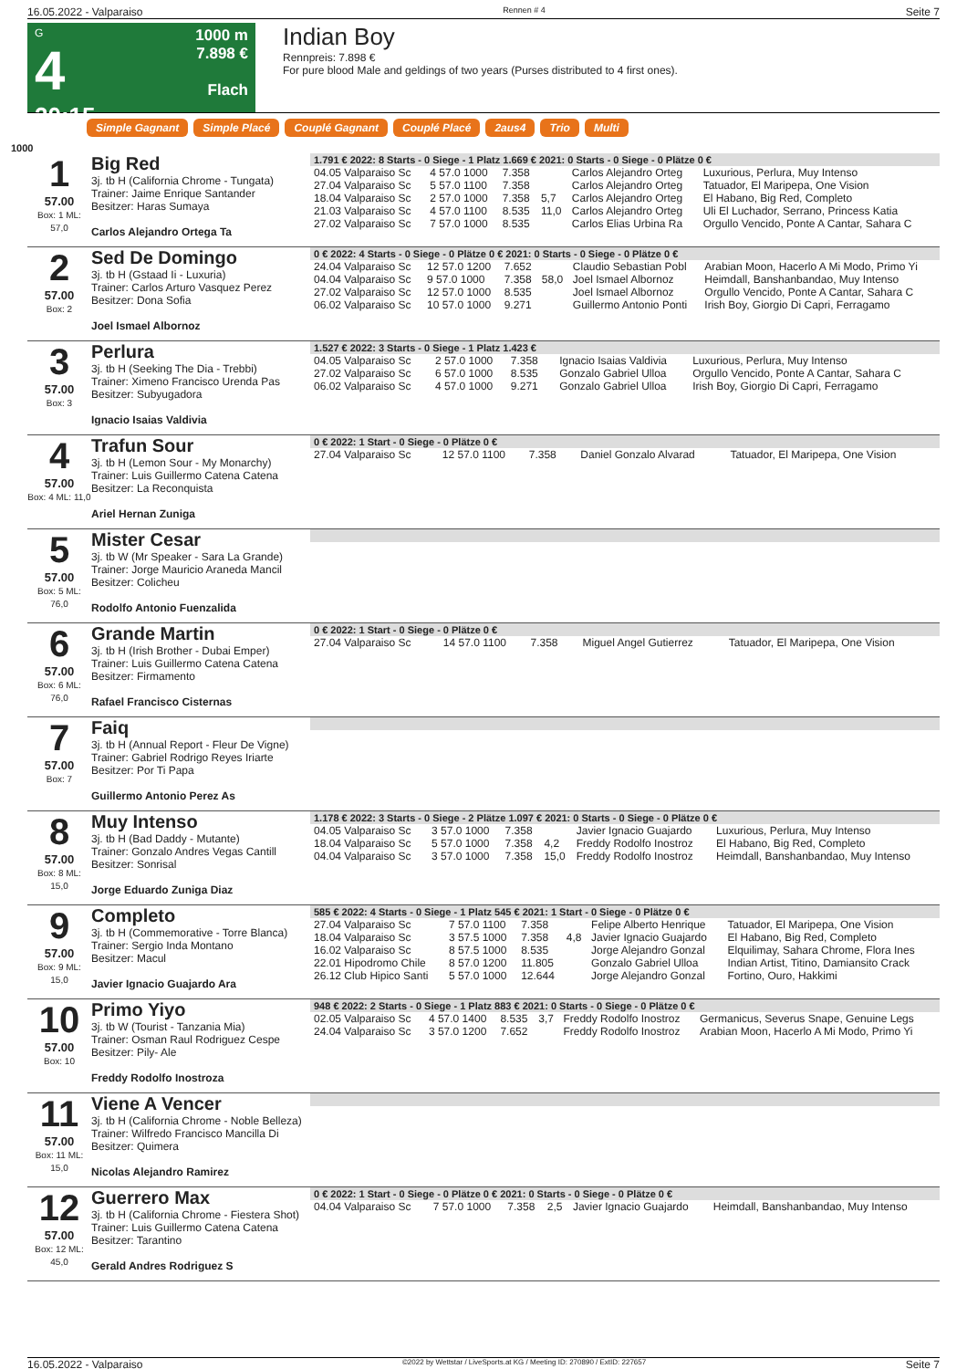16.05.2022 - Valparaiso Rennen # 4 Seite 7
G
4
20:15
1000 m
7.898 €
Flach
Indian Boy
Rennpreis: 7.898 €
For pure blood Male and geldings of two years (Purses distributed to 4 first ones).
Simple Gagnant Simple Placé Couplé Gagnant Couplé Placé 2aus4 Trio Multi
1000
1
57.00
Box: 1 ML: 57,0
Big Red
3j. tb H (California Chrome - Tungata)
Trainer: Jaime Enrique Santander
Besitzer: Haras Sumaya
Carlos Alejandro Ortega Ta
1.791 € 2022: 8 Starts - 0 Siege - 1 Platz 1.669 € 2021: 0 Starts - 0 Siege - 0 Plätze 0 €
| 04.05 Valparaiso Sc | 4 57.0 1000 | 7.358 | | Carlos Alejandro Orteg | Luxurious, Perlura, Muy Intenso |
| 27.04 Valparaiso Sc | 5 57.0 1100 | 7.358 | | Carlos Alejandro Orteg | Tatuador, El Maripepa, One Vision |
| 18.04 Valparaiso Sc | 2 57.0 1000 | 7.358 | 5,7 | Carlos Alejandro Orteg | El Habano, Big Red, Completo |
| 21.03 Valparaiso Sc | 4 57.0 1100 | 8.535 | 11,0 | Carlos Alejandro Orteg | Uli El Luchador, Serrano, Princess Katia |
| 27.02 Valparaiso Sc | 7 57.0 1000 | 8.535 | | Carlos Elias Urbina Ra | Orgullo Vencido, Ponte A Cantar, Sahara C |
2
57.00
Box: 2
Sed De Domingo
3j. tb H (Gstaad Ii - Luxuria)
Trainer: Carlos Arturo Vasquez Perez
Besitzer: Dona Sofia
Joel Ismael Albornoz
0 € 2022: 4 Starts - 0 Siege - 0 Plätze 0 € 2021: 0 Starts - 0 Siege - 0 Plätze 0 €
| 24.04 Valparaiso Sc | 12 57.0 1200 | 7.652 | | Claudio Sebastian Pobl | Arabian Moon, Hacerlo A Mi Modo, Primo Yi |
| 04.04 Valparaiso Sc | 9 57.0 1000 | 7.358 | 58,0 | Joel Ismael Albornoz | Heimdall, Banshanbandao, Muy Intenso |
| 27.02 Valparaiso Sc | 12 57.0 1000 | 8.535 | | Joel Ismael Albornoz | Orgullo Vencido, Ponte A Cantar, Sahara C |
| 06.02 Valparaiso Sc | 10 57.0 1000 | 9.271 | | Guillermo Antonio Ponti | Irish Boy, Giorgio Di Capri, Ferragamo |
3
57.00
Box: 3
Perlura
3j. tb H (Seeking The Dia - Trebbi)
Trainer: Ximeno Francisco Urenda Pas
Besitzer: Subyugadora
Ignacio Isaias Valdivia
1.527 € 2022: 3 Starts - 0 Siege - 1 Platz 1.423 €
| 04.05 Valparaiso Sc | 2 57.0 1000 | 7.358 | | Ignacio Isaias Valdivia | Luxurious, Perlura, Muy Intenso |
| 27.02 Valparaiso Sc | 6 57.0 1000 | 8.535 | | Gonzalo Gabriel Ulloa | Orgullo Vencido, Ponte A Cantar, Sahara C |
| 06.02 Valparaiso Sc | 4 57.0 1000 | 9.271 | | Gonzalo Gabriel Ulloa | Irish Boy, Giorgio Di Capri, Ferragamo |
4
57.00
Box: 4 ML: 11,0
Trafun Sour
3j. tb H (Lemon Sour - My Monarchy)
Trainer: Luis Guillermo Catena Catena
Besitzer: La Reconquista
Ariel Hernan Zuniga
0 € 2022: 1 Start - 0 Siege - 0 Plätze 0 €
| 27.04 Valparaiso Sc | 12 57.0 1100 | 7.358 | | Daniel Gonzalo Alvarad | Tatuador, El Maripepa, One Vision |
5
57.00
Box: 5 ML: 76,0
Mister Cesar
3j. tb W (Mr Speaker - Sara La Grande)
Trainer: Jorge Mauricio Araneda Mancil
Besitzer: Colicheu
Rodolfo Antonio Fuenzalida
6
57.00
Box: 6 ML: 76,0
Grande Martin
3j. tb H (Irish Brother - Dubai Emper)
Trainer: Luis Guillermo Catena Catena
Besitzer: Firmamento
Rafael Francisco Cisternas
0 € 2022: 1 Start - 0 Siege - 0 Plätze 0 €
| 27.04 Valparaiso Sc | 14 57.0 1100 | 7.358 | | Miguel Angel Gutierrez | Tatuador, El Maripepa, One Vision |
7
57.00
Box: 7
Faiq
3j. tb H (Annual Report - Fleur De Vigne)
Trainer: Gabriel Rodrigo Reyes Iriarte
Besitzer: Por Ti Papa
Guillermo Antonio Perez As
8
57.00
Box: 8 ML: 15,0
Muy Intenso
3j. tb H (Bad Daddy - Mutante)
Trainer: Gonzalo Andres Vegas Cantill
Besitzer: Sonrisal
Jorge Eduardo Zuniga Diaz
1.178 € 2022: 3 Starts - 0 Siege - 2 Plätze 1.097 € 2021: 0 Starts - 0 Siege - 0 Plätze 0 €
| 04.05 Valparaiso Sc | 3 57.0 1000 | 7.358 | | Javier Ignacio Guajardo | Luxurious, Perlura, Muy Intenso |
| 18.04 Valparaiso Sc | 5 57.0 1000 | 7.358 | 4,2 | Freddy Rodolfo Inostroz | El Habano, Big Red, Completo |
| 04.04 Valparaiso Sc | 3 57.0 1000 | 7.358 | 15,0 | Freddy Rodolfo Inostroz | Heimdall, Banshanbandao, Muy Intenso |
9
57.00
Box: 9 ML: 15,0
Completo
3j. tb H (Commemorative - Torre Blanca)
Trainer: Sergio Inda Montano
Besitzer: Macul
Javier Ignacio Guajardo Ara
585 € 2022: 4 Starts - 0 Siege - 1 Platz 545 € 2021: 1 Start - 0 Siege - 0 Plätze 0 €
| 27.04 Valparaiso Sc | 7 57.0 1100 | 7.358 | | Felipe Alberto Henrique | Tatuador, El Maripepa, One Vision |
| 18.04 Valparaiso Sc | 3 57.5 1000 | 7.358 | 4,8 | Javier Ignacio Guajardo | El Habano, Big Red, Completo |
| 16.02 Valparaiso Sc | 8 57.5 1000 | 8.535 | | Jorge Alejandro Gonzal | Elquilimay, Sahara Chrome, Flora Ines |
| 22.01 Hipodromo Chile | 8 57.0 1200 | 11.805 | | Gonzalo Gabriel Ulloa | Indian Artist, Titino, Damiansito Crack |
| 26.12 Club Hipico Santi | 5 57.0 1000 | 12.644 | | Jorge Alejandro Gonzal | Fortino, Ouro, Hakkimi |
10
57.00
Box: 10
Primo Yiyo
3j. tb W (Tourist - Tanzania Mia)
Trainer: Osman Raul Rodriguez Cespe
Besitzer: Pily- Ale
Freddy Rodolfo Inostroza
948 € 2022: 2 Starts - 0 Siege - 1 Platz 883 € 2021: 0 Starts - 0 Siege - 0 Plätze 0 €
| 02.05 Valparaiso Sc | 4 57.0 1400 | 8.535 | 3,7 | Freddy Rodolfo Inostroz | Germanicus, Severus Snape, Genuine Legs |
| 24.04 Valparaiso Sc | 3 57.0 1200 | 7.652 | | Freddy Rodolfo Inostroz | Arabian Moon, Hacerlo A Mi Modo, Primo Yi |
11
57.00
Box: 11 ML: 15,0
Viene A Vencer
3j. tb H (California Chrome - Noble Belleza)
Trainer: Wilfredo Francisco Mancilla Di
Besitzer: Quimera
Nicolas Alejandro Ramirez
12
57.00
Box: 12 ML: 45,0
Guerrero Max
3j. tb H (California Chrome - Fiestera Shot)
Trainer: Luis Guillermo Catena Catena
Besitzer: Tarantino
Gerald Andres Rodriguez S
0 € 2022: 1 Start - 0 Siege - 0 Plätze 0 € 2021: 0 Starts - 0 Siege - 0 Plätze 0 €
| 04.04 Valparaiso Sc | 7 57.0 1000 | 7.358 | 2,5 | Javier Ignacio Guajardo | Heimdall, Banshanbandao, Muy Intenso |
16.05.2022 - Valparaiso ©2022 by Wettstar / LiveSports.at KG / Meeting ID: 270890 / ExtID: 227657 Seite 7